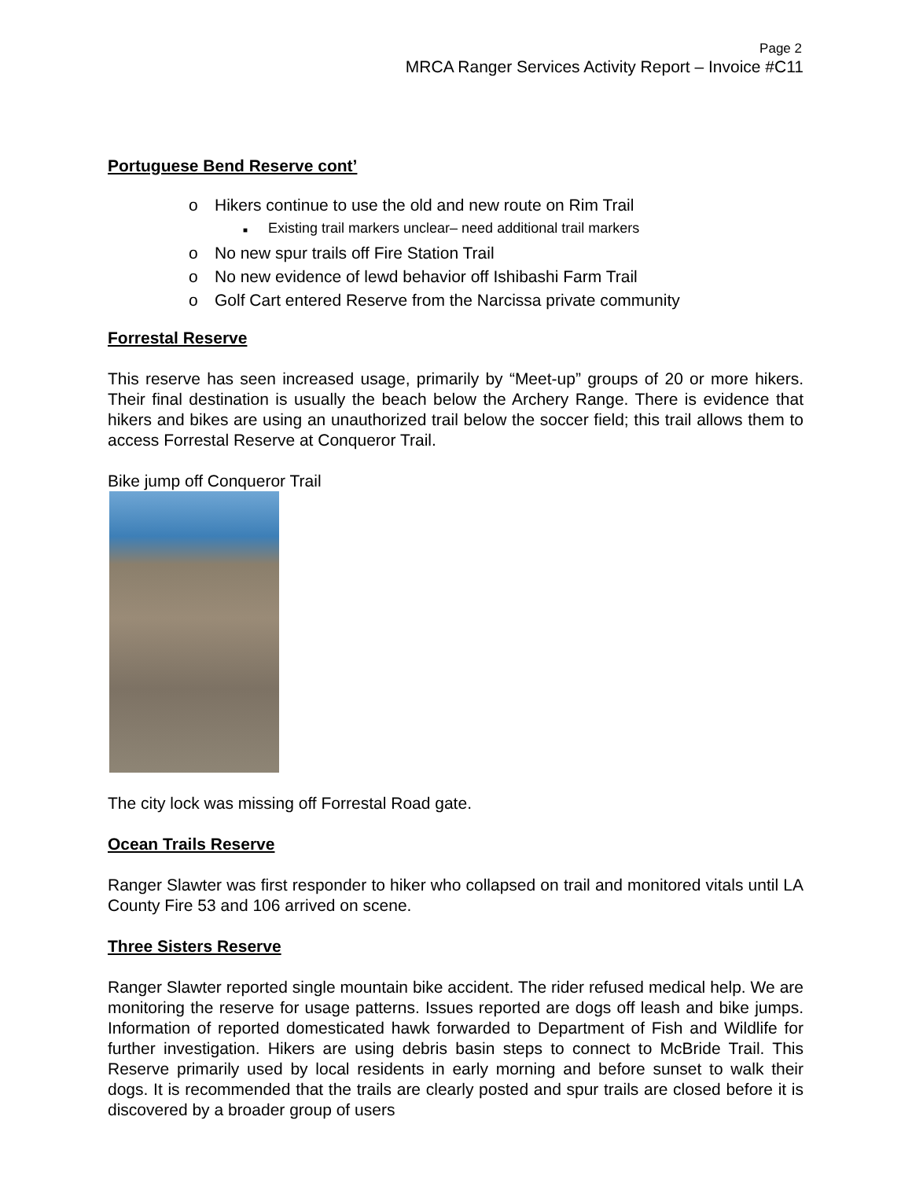Page 2
MRCA Ranger Services Activity Report – Invoice #C11
Portuguese Bend Reserve cont’
o Hikers continue to use the old and new route on Rim Trail
■ Existing trail markers unclear– need additional trail markers
o No new spur trails off Fire Station Trail
o No new evidence of lewd behavior off Ishibashi Farm Trail
o Golf Cart entered Reserve from the Narcissa private community
Forrestal Reserve
This reserve has seen increased usage, primarily by “Meet-up” groups of 20 or more hikers. Their final destination is usually the beach below the Archery Range. There is evidence that hikers and bikes are using an unauthorized trail below the soccer field; this trail allows them to access Forrestal Reserve at Conqueror Trail.
Bike jump off Conqueror Trail
The city lock was missing off Forrestal Road gate.
Ocean Trails Reserve
Ranger Slawter was first responder to hiker who collapsed on trail and monitored vitals until LA County Fire 53 and 106 arrived on scene.
Three Sisters Reserve
Ranger Slawter reported single mountain bike accident. The rider refused medical help. We are monitoring the reserve for usage patterns. Issues reported are dogs off leash and bike jumps. Information of reported domesticated hawk forwarded to Department of Fish and Wildlife for further investigation. Hikers are using debris basin steps to connect to McBride Trail. This Reserve primarily used by local residents in early morning and before sunset to walk their dogs. It is recommended that the trails are clearly posted and spur trails are closed before it is discovered by a broader group of users